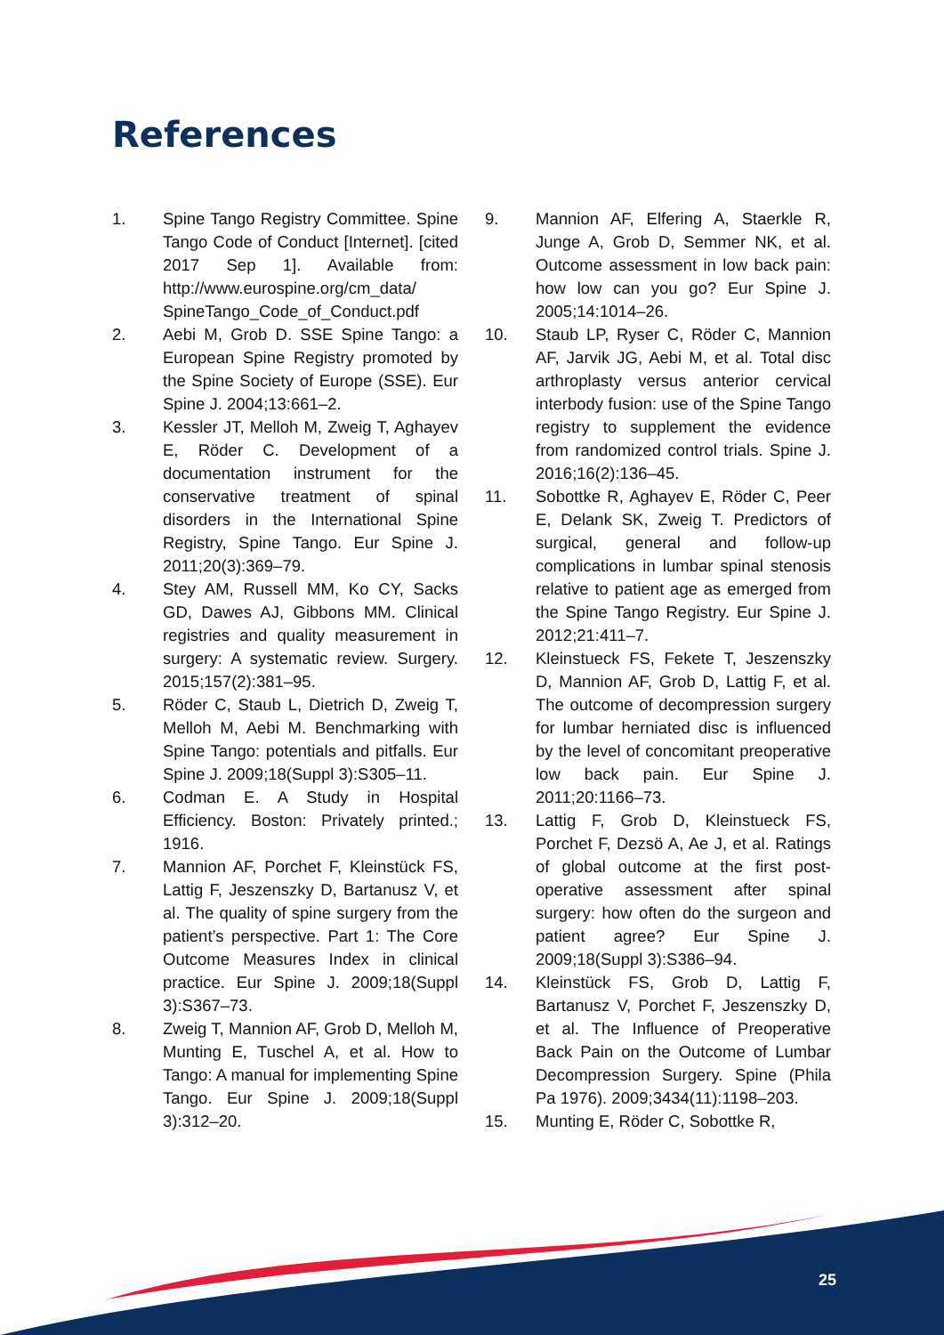References
1. Spine Tango Registry Committee. Spine Tango Code of Conduct [Internet]. [cited 2017 Sep 1]. Available from: http://www.eurospine.org/cm_data/ SpineTango_Code_of_Conduct.pdf
2. Aebi M, Grob D. SSE Spine Tango: a European Spine Registry promoted by the Spine Society of Europe (SSE). Eur Spine J. 2004;13:661–2.
3. Kessler JT, Melloh M, Zweig T, Aghayev E, Röder C. Development of a documentation instrument for the conservative treatment of spinal disorders in the International Spine Registry, Spine Tango. Eur Spine J. 2011;20(3):369–79.
4. Stey AM, Russell MM, Ko CY, Sacks GD, Dawes AJ, Gibbons MM. Clinical registries and quality measurement in surgery: A systematic review. Surgery. 2015;157(2):381–95.
5. Röder C, Staub L, Dietrich D, Zweig T, Melloh M, Aebi M. Benchmarking with Spine Tango: potentials and pitfalls. Eur Spine J. 2009;18(Suppl 3):S305–11.
6. Codman E. A Study in Hospital Efficiency. Boston: Privately printed.; 1916.
7. Mannion AF, Porchet F, Kleinstück FS, Lattig F, Jeszenszky D, Bartanusz V, et al. The quality of spine surgery from the patient’s perspective. Part 1: The Core Outcome Measures Index in clinical practice. Eur Spine J. 2009;18(Suppl 3):S367–73.
8. Zweig T, Mannion AF, Grob D, Melloh M, Munting E, Tuschel A, et al. How to Tango: A manual for implementing Spine Tango. Eur Spine J. 2009;18(Suppl 3):312–20.
9. Mannion AF, Elfering A, Staerkle R, Junge A, Grob D, Semmer NK, et al. Outcome assessment in low back pain: how low can you go? Eur Spine J. 2005;14:1014–26.
10. Staub LP, Ryser C, Röder C, Mannion AF, Jarvik JG, Aebi M, et al. Total disc arthroplasty versus anterior cervical interbody fusion: use of the Spine Tango registry to supplement the evidence from randomized control trials. Spine J. 2016;16(2):136–45.
11. Sobottke R, Aghayev E, Röder C, Peer E, Delank SK, Zweig T. Predictors of surgical, general and follow-up complications in lumbar spinal stenosis relative to patient age as emerged from the Spine Tango Registry. Eur Spine J. 2012;21:411–7.
12. Kleinstueck FS, Fekete T, Jeszenszky D, Mannion AF, Grob D, Lattig F, et al. The outcome of decompression surgery for lumbar herniated disc is influenced by the level of concomitant preoperative low back pain. Eur Spine J. 2011;20:1166–73.
13. Lattig F, Grob D, Kleinstueck FS, Porchet F, Dezsö A, Ae J, et al. Ratings of global outcome at the first post-operative assessment after spinal surgery: how often do the surgeon and patient agree? Eur Spine J. 2009;18(Suppl 3):S386–94.
14. Kleinstück FS, Grob D, Lattig F, Bartanusz V, Porchet F, Jeszenszky D, et al. The Influence of Preoperative Back Pain on the Outcome of Lumbar Decompression Surgery. Spine (Phila Pa 1976). 2009;3434(11):1198–203.
15. Munting E, Röder C, Sobottke R,
25